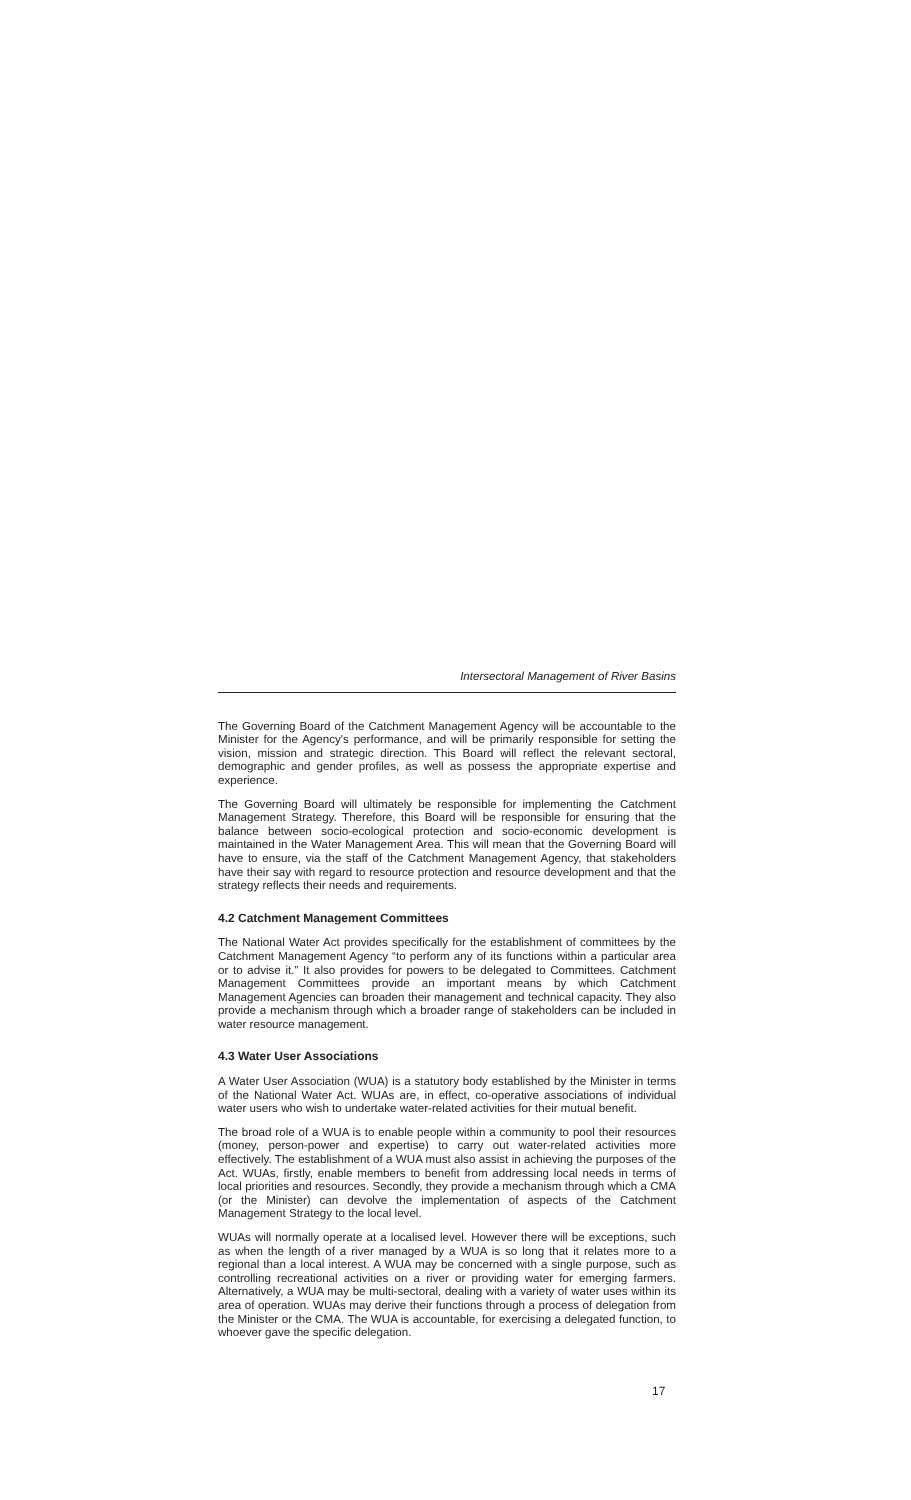Intersectoral Management of River Basins
The Governing Board of the Catchment Management Agency will be accountable to the Minister for the Agency's performance, and will be primarily responsible for setting the vision, mission and strategic direction. This Board will reflect the relevant sectoral, demographic and gender profiles, as well as possess the appropriate expertise and experience.
The Governing Board will ultimately be responsible for implementing the Catchment Management Strategy. Therefore, this Board will be responsible for ensuring that the balance between socio-ecological protection and socio-economic development is maintained in the Water Management Area. This will mean that the Governing Board will have to ensure, via the staff of the Catchment Management Agency, that stakeholders have their say with regard to resource protection and resource development and that the strategy reflects their needs and requirements.
4.2 Catchment Management Committees
The National Water Act provides specifically for the establishment of committees by the Catchment Management Agency “to perform any of its functions within a particular area or to advise it.” It also provides for powers to be delegated to Committees. Catchment Management Committees provide an important means by which Catchment Management Agencies can broaden their management and technical capacity. They also provide a mechanism through which a broader range of stakeholders can be included in water resource management.
4.3 Water User Associations
A Water User Association (WUA) is a statutory body established by the Minister in terms of the National Water Act. WUAs are, in effect, co-operative associations of individual water users who wish to undertake water-related activities for their mutual benefit.
The broad role of a WUA is to enable people within a community to pool their resources (money, person-power and expertise) to carry out water-related activities more effectively. The establishment of a WUA must also assist in achieving the purposes of the Act. WUAs, firstly, enable members to benefit from addressing local needs in terms of local priorities and resources. Secondly, they provide a mechanism through which a CMA (or the Minister) can devolve the implementation of aspects of the Catchment Management Strategy to the local level.
WUAs will normally operate at a localised level. However there will be exceptions, such as when the length of a river managed by a WUA is so long that it relates more to a regional than a local interest. A WUA may be concerned with a single purpose, such as controlling recreational activities on a river or providing water for emerging farmers. Alternatively, a WUA may be multi-sectoral, dealing with a variety of water uses within its area of operation. WUAs may derive their functions through a process of delegation from the Minister or the CMA. The WUA is accountable, for exercising a delegated function, to whoever gave the specific delegation.
17